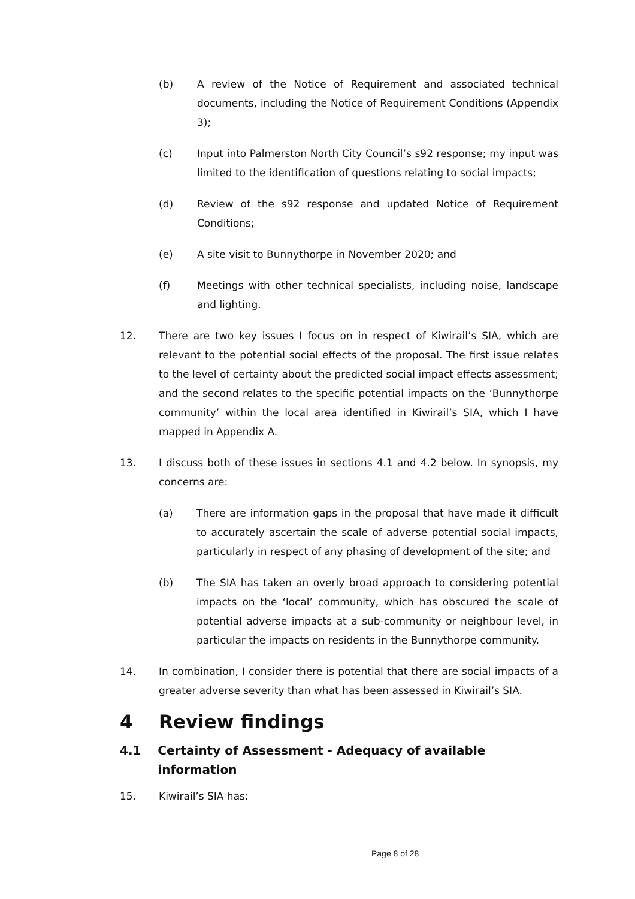(b) A review of the Notice of Requirement and associated technical documents, including the Notice of Requirement Conditions (Appendix 3);
(c) Input into Palmerston North City Council’s s92 response; my input was limited to the identification of questions relating to social impacts;
(d) Review of the s92 response and updated Notice of Requirement Conditions;
(e) A site visit to Bunnythorpe in November 2020; and
(f) Meetings with other technical specialists, including noise, landscape and lighting.
12. There are two key issues I focus on in respect of Kiwirail’s SIA, which are relevant to the potential social effects of the proposal. The first issue relates to the level of certainty about the predicted social impact effects assessment; and the second relates to the specific potential impacts on the ‘Bunnythorpe community’ within the local area identified in Kiwirail’s SIA, which I have mapped in Appendix A.
13. I discuss both of these issues in sections 4.1 and 4.2 below. In synopsis, my concerns are:
(a) There are information gaps in the proposal that have made it difficult to accurately ascertain the scale of adverse potential social impacts, particularly in respect of any phasing of development of the site; and
(b) The SIA has taken an overly broad approach to considering potential impacts on the ‘local’ community, which has obscured the scale of potential adverse impacts at a sub-community or neighbour level, in particular the impacts on residents in the Bunnythorpe community.
14. In combination, I consider there is potential that there are social impacts of a greater adverse severity than what has been assessed in Kiwirail’s SIA.
4 Review findings
4.1 Certainty of Assessment - Adequacy of available information
15. Kiwirail’s SIA has:
Page 8 of 28